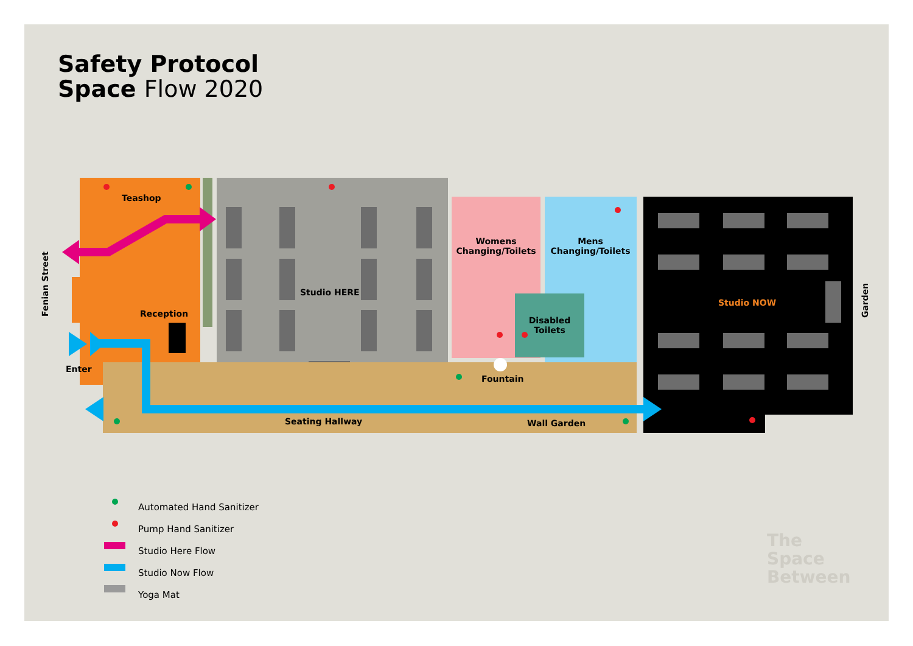Safety Protocol
Space Flow 2020
Teashop
Reception
Enter
Fenian Street
Studio HERE
Womens Changing/Toilets
Mens Changing/Toilets
Disabled Toilets
Fountain
Seating Hallway Wall Garden
Studio NOW
Garden
Automated Hand Sanitizer
Pump Hand Sanitizer
Studio Here Flow
Studio Now Flow
Yoga Mat
The
Space
Between